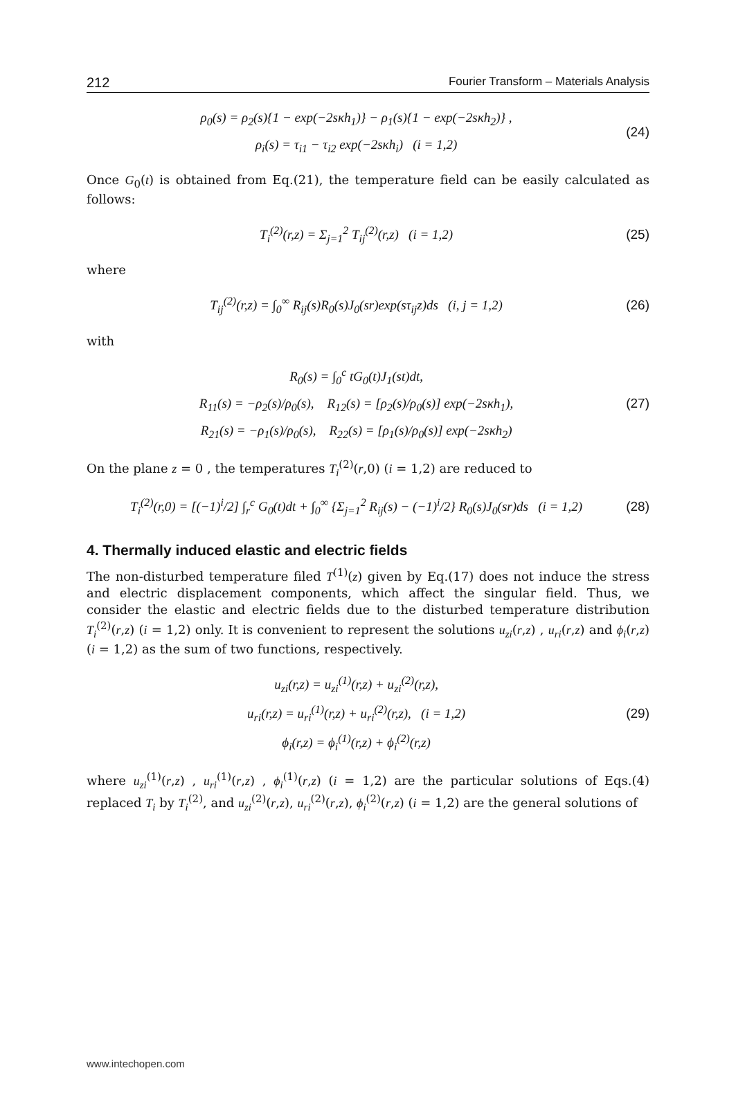212 Fourier Transform – Materials Analysis
ρ<sub>0</sub>(s) = ρ<sub>2</sub>(s){1 − exp(−2sκh<sub>1</sub>)} − ρ<sub>1</sub>(s){1 − exp(−2sκh<sub>2</sub>)} ,
ρ<sub>i</sub>(s) = τ<sub>i1</sub> − τ<sub>i2</sub> exp(−2sκh<sub>i</sub>) (i = 1,2)
(24)
Once G<sub>0</sub>(t) is obtained from Eq.(21), the temperature field can be easily calculated as follows:
T<sub>i</sub><sup>(2)</sup>(r,z) = Σ<sub>j=1</sub><sup>2</sup> T<sub>ij</sub><sup>(2)</sup>(r,z) (i = 1,2)
(25)
where
T<sub>ij</sub><sup>(2)</sup>(r,z) = ∫<sub>0</sub><sup>∞</sup> R<sub>ij</sub>(s)R<sub>0</sub>(s)J<sub>0</sub>(sr)exp(sτ<sub>ij</sub>z)ds (i, j = 1,2)
(26)
with
R<sub>0</sub>(s) = ∫<sub>0</sub><sup>c</sup> tG<sub>0</sub>(t)J<sub>1</sub>(st)dt,
R<sub>11</sub>(s) = −ρ<sub>2</sub>(s)/ρ<sub>0</sub>(s), R<sub>12</sub>(s) = [ρ<sub>2</sub>(s)/ρ<sub>0</sub>(s)] exp(−2sκh<sub>1</sub>),
R<sub>21</sub>(s) = −ρ<sub>1</sub>(s)/ρ<sub>0</sub>(s), R<sub>22</sub>(s) = [ρ<sub>1</sub>(s)/ρ<sub>0</sub>(s)] exp(−2sκh<sub>2</sub>)
(27)
On the plane z = 0 , the temperatures T<sub>i</sub><sup>(2)</sup>(r,0) (i = 1,2) are reduced to
T<sub>i</sub><sup>(2)</sup>(r,0) = [(−1)<sup>i</sup>/2] ∫<sub>r</sub><sup>c</sup> G<sub>0</sub>(t)dt + ∫<sub>0</sub><sup>∞</sup> {Σ<sub>j=1</sub><sup>2</sup> R<sub>ij</sub>(s) − (−1)<sup>i</sup>/2} R<sub>0</sub>(s)J<sub>0</sub>(sr)ds (i = 1,2)
(28)
4. Thermally induced elastic and electric fields
The non-disturbed temperature filed T<sup>(1)</sup>(z) given by Eq.(17) does not induce the stress and electric displacement components, which affect the singular field. Thus, we consider the elastic and electric fields due to the disturbed temperature distribution T<sub>i</sub><sup>(2)</sup>(r,z) (i = 1,2) only. It is convenient to represent the solutions u<sub>zi</sub>(r,z) , u<sub>ri</sub>(r,z) and ϕ<sub>i</sub>(r,z) (i = 1,2) as the sum of two functions, respectively.
u<sub>zi</sub>(r,z) = u<sub>zi</sub><sup>(1)</sup>(r,z) + u<sub>zi</sub><sup>(2)</sup>(r,z),
u<sub>ri</sub>(r,z) = u<sub>ri</sub><sup>(1)</sup>(r,z) + u<sub>ri</sub><sup>(2)</sup>(r,z), (i = 1,2)
ϕ<sub>i</sub>(r,z) = ϕ<sub>i</sub><sup>(1)</sup>(r,z) + ϕ<sub>i</sub><sup>(2)</sup>(r,z)
(29)
where u<sub>zi</sub><sup>(1)</sup>(r,z) , u<sub>ri</sub><sup>(1)</sup>(r,z) , ϕ<sub>i</sub><sup>(1)</sup>(r,z) (i = 1,2) are the particular solutions of Eqs.(4) replaced T<sub>i</sub> by T<sub>i</sub><sup>(2)</sup>, and u<sub>zi</sub><sup>(2)</sup>(r,z), u<sub>ri</sub><sup>(2)</sup>(r,z), ϕ<sub>i</sub><sup>(2)</sup>(r,z) (i = 1,2) are the general solutions of
www.intechopen.com